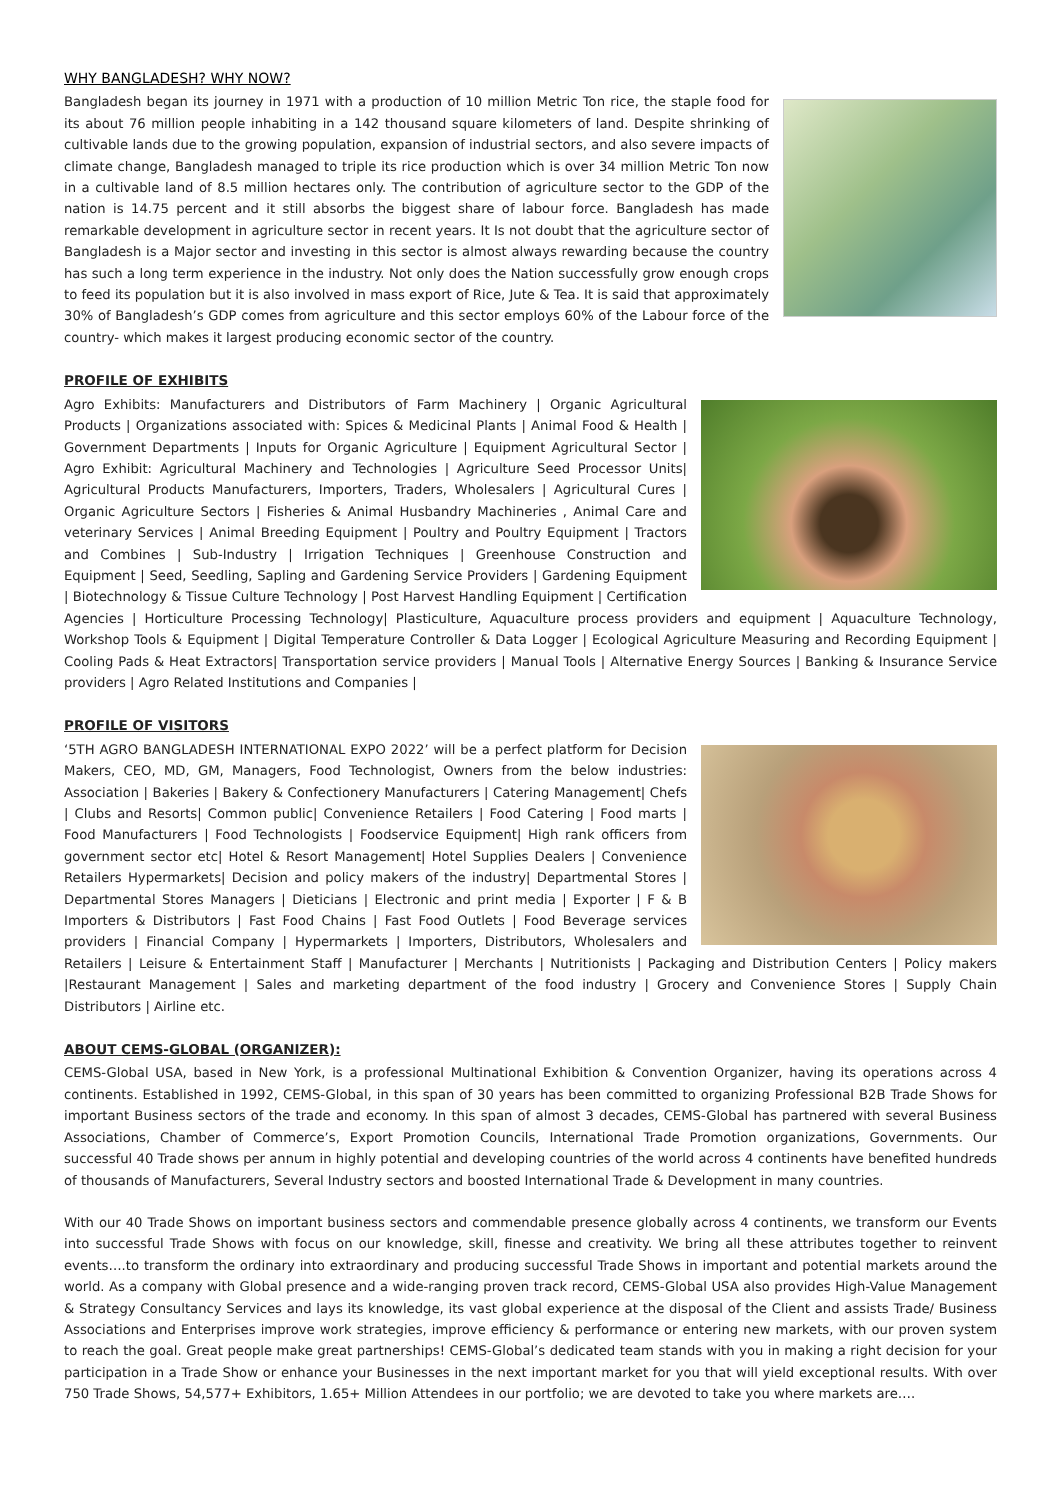WHY BANGLADESH? WHY NOW?
Bangladesh began its journey in 1971 with a production of 10 million Metric Ton rice, the staple food for its about 76 million people inhabiting in a 142 thousand square kilometers of land. Despite shrinking of cultivable lands due to the growing population, expansion of industrial sectors, and also severe impacts of climate change, Bangladesh managed to triple its rice production which is over 34 million Metric Ton now in a cultivable land of 8.5 million hectares only. The contribution of agriculture sector to the GDP of the nation is 14.75 percent and it still absorbs the biggest share of labour force. Bangladesh has made remarkable development in agriculture sector in recent years. It Is not doubt that the agriculture sector of Bangladesh is a Major sector and investing in this sector is almost always rewarding because the country has such a long term experience in the industry. Not only does the Nation successfully grow enough crops to feed its population but it is also involved in mass export of Rice, Jute & Tea. It is said that approximately 30% of Bangladesh’s GDP comes from agriculture and this sector employs 60% of the Labour force of the country- which makes it largest producing economic sector of the country.
PROFILE OF EXHIBITS
Agro Exhibits: Manufacturers and Distributors of Farm Machinery | Organic Agricultural Products | Organizations associated with: Spices & Medicinal Plants | Animal Food & Health | Government Departments | Inputs for Organic Agriculture | Equipment Agricultural Sector | Agro Exhibit: Agricultural Machinery and Technologies | Agriculture Seed Processor Units| Agricultural Products Manufacturers, Importers, Traders, Wholesalers | Agricultural Cures | Organic Agriculture Sectors | Fisheries & Animal Husbandry Machineries , Animal Care and veterinary Services | Animal Breeding Equipment | Poultry and Poultry Equipment | Tractors and Combines | Sub-Industry | Irrigation Techniques | Greenhouse Construction and Equipment | Seed, Seedling, Sapling and Gardening Service Providers | Gardening Equipment | Biotechnology & Tissue Culture Technology | Post Harvest Handling Equipment | Certification Agencies | Horticulture Processing Technology| Plasticulture, Aquaculture process providers and equipment | Aquaculture Technology, Workshop Tools & Equipment | Digital Temperature Controller & Data Logger | Ecological Agriculture Measuring and Recording Equipment | Cooling Pads & Heat Extractors| Transportation service providers | Manual Tools | Alternative Energy Sources | Banking & Insurance Service providers | Agro Related Institutions and Companies |
PROFILE OF VISITORS
‘5TH AGRO BANGLADESH INTERNATIONAL EXPO 2022’ will be a perfect platform for Decision Makers, CEO, MD, GM, Managers, Food Technologist, Owners from the below industries: Association | Bakeries | Bakery & Confectionery Manufacturers | Catering Management| Chefs | Clubs and Resorts| Common public| Convenience Retailers | Food Catering | Food marts | Food Manufacturers | Food Technologists | Foodservice Equipment| High rank officers from government sector etc| Hotel & Resort Management| Hotel Supplies Dealers | Convenience Retailers Hypermarkets| Decision and policy makers of the industry| Departmental Stores | Departmental Stores Managers | Dieticians | Electronic and print media | Exporter | F & B Importers & Distributors | Fast Food Chains | Fast Food Outlets | Food Beverage services providers | Financial Company | Hypermarkets | Importers, Distributors, Wholesalers and Retailers | Leisure & Entertainment Staff | Manufacturer | Merchants | Nutritionists | Packaging and Distribution Centers | Policy makers |Restaurant Management | Sales and marketing department of the food industry | Grocery and Convenience Stores | Supply Chain Distributors | Airline etc.
ABOUT CEMS-GLOBAL (ORGANIZER):
CEMS-Global USA, based in New York, is a professional Multinational Exhibition & Convention Organizer, having its operations across 4 continents. Established in 1992, CEMS-Global, in this span of 30 years has been committed to organizing Professional B2B Trade Shows for important Business sectors of the trade and economy. In this span of almost 3 decades, CEMS-Global has partnered with several Business Associations, Chamber of Commerce’s, Export Promotion Councils, International Trade Promotion organizations, Governments. Our successful 40 Trade shows per annum in highly potential and developing countries of the world across 4 continents have benefited hundreds of thousands of Manufacturers, Several Industry sectors and boosted International Trade & Development in many countries.
With our 40 Trade Shows on important business sectors and commendable presence globally across 4 continents, we transform our Events into successful Trade Shows with focus on our knowledge, skill, finesse and creativity. We bring all these attributes together to reinvent events….to transform the ordinary into extraordinary and producing successful Trade Shows in important and potential markets around the world. As a company with Global presence and a wide-ranging proven track record, CEMS-Global USA also provides High-Value Management & Strategy Consultancy Services and lays its knowledge, its vast global experience at the disposal of the Client and assists Trade/ Business Associations and Enterprises improve work strategies, improve efficiency & performance or entering new markets, with our proven system to reach the goal. Great people make great partnerships! CEMS-Global’s dedicated team stands with you in making a right decision for your participation in a Trade Show or enhance your Businesses in the next important market for you that will yield exceptional results. With over 750 Trade Shows, 54,577+ Exhibitors, 1.65+ Million Attendees in our portfolio; we are devoted to take you where markets are….